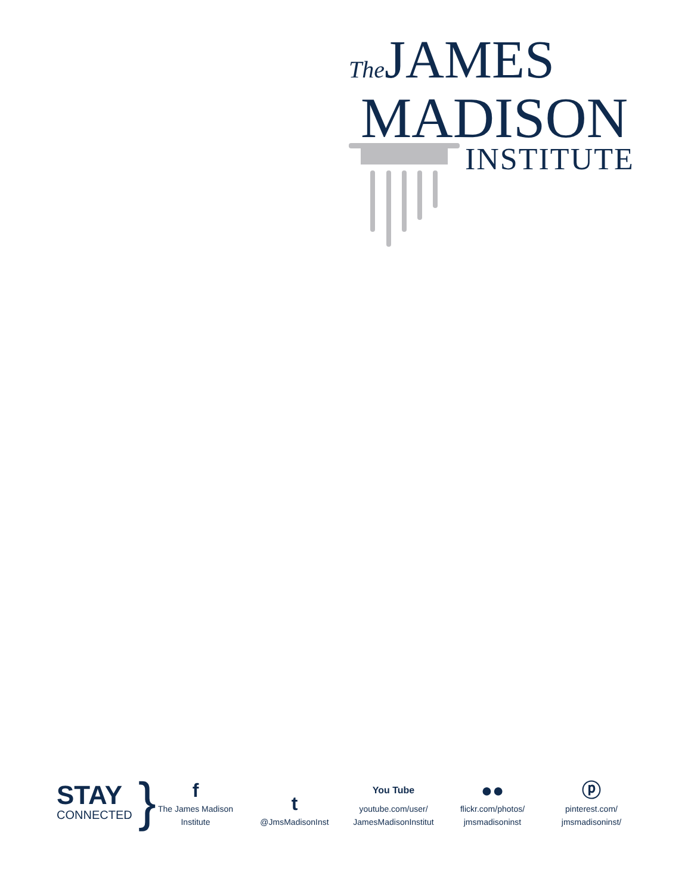The JAMES
MADISON
INSTITUTE
STAY
CONNECTED
}
f
The James Madison Institute
t
@JmsMadisonInst
You Tube
youtube.com/user/
JamesMadisonInstitut
●●
flickr.com/photos/
jmsmadisoninst
ⓟ
pinterest.com/
jmsmadisoninst/